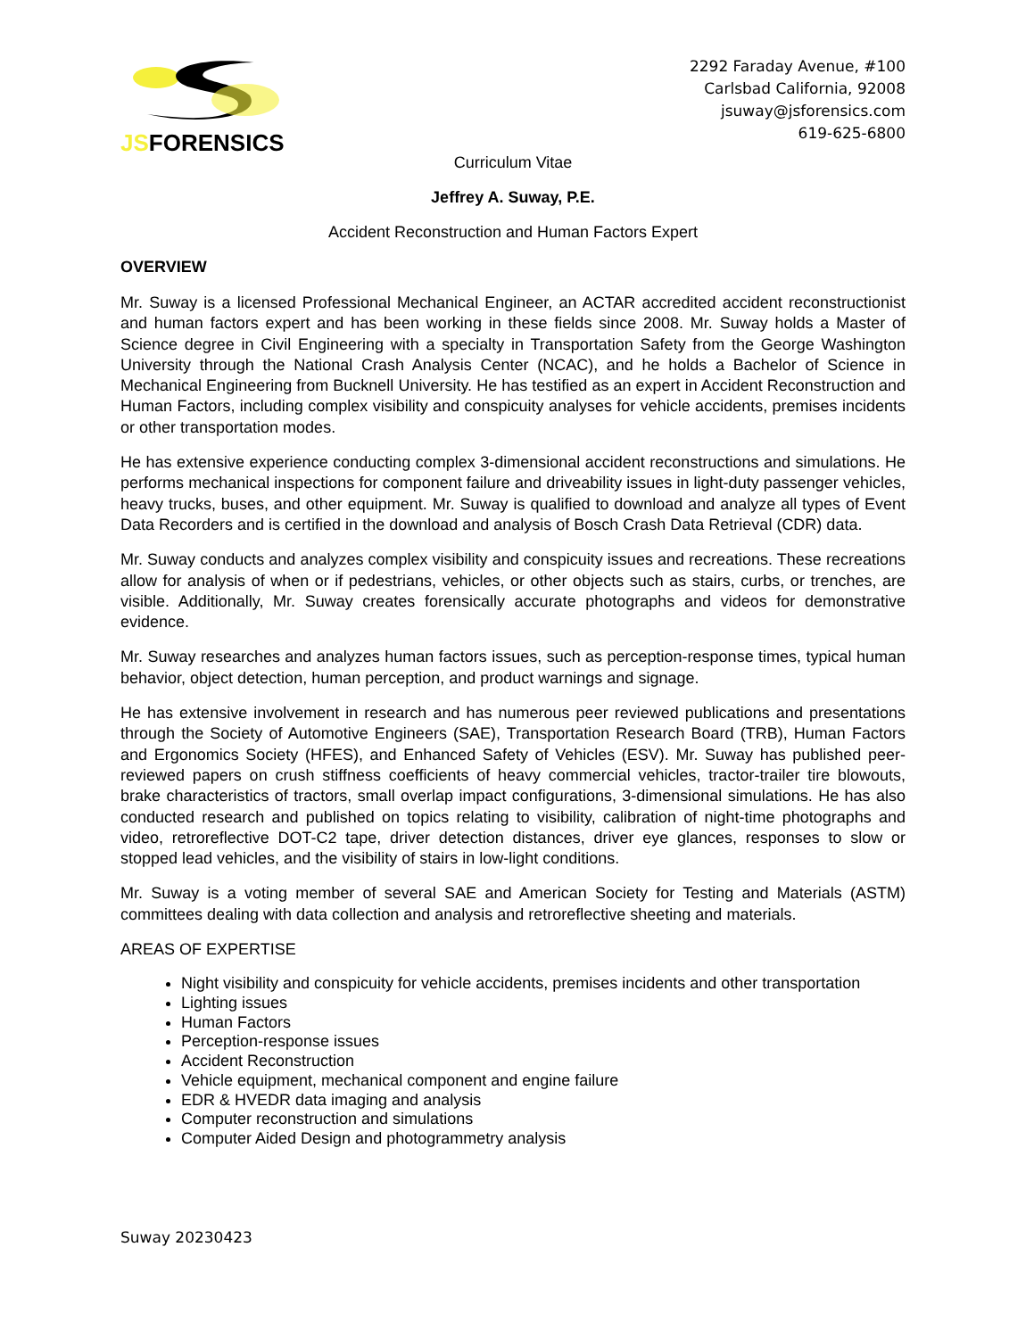JSFORENSICS
2292 Faraday Avenue, #100
Carlsbad California, 92008
jsuway@jsforensics.com
619-625-6800
Curriculum Vitae
Jeffrey A. Suway, P.E.
Accident Reconstruction and Human Factors Expert
OVERVIEW
Mr. Suway is a licensed Professional Mechanical Engineer, an ACTAR accredited accident reconstructionist and human factors expert and has been working in these fields since 2008. Mr. Suway holds a Master of Science degree in Civil Engineering with a specialty in Transportation Safety from the George Washington University through the National Crash Analysis Center (NCAC), and he holds a Bachelor of Science in Mechanical Engineering from Bucknell University. He has testified as an expert in Accident Reconstruction and Human Factors, including complex visibility and conspicuity analyses for vehicle accidents, premises incidents or other transportation modes.
He has extensive experience conducting complex 3-dimensional accident reconstructions and simulations. He performs mechanical inspections for component failure and driveability issues in light-duty passenger vehicles, heavy trucks, buses, and other equipment. Mr. Suway is qualified to download and analyze all types of Event Data Recorders and is certified in the download and analysis of Bosch Crash Data Retrieval (CDR) data.
Mr. Suway conducts and analyzes complex visibility and conspicuity issues and recreations. These recreations allow for analysis of when or if pedestrians, vehicles, or other objects such as stairs, curbs, or trenches, are visible. Additionally, Mr. Suway creates forensically accurate photographs and videos for demonstrative evidence.
Mr. Suway researches and analyzes human factors issues, such as perception-response times, typical human behavior, object detection, human perception, and product warnings and signage.
He has extensive involvement in research and has numerous peer reviewed publications and presentations through the Society of Automotive Engineers (SAE), Transportation Research Board (TRB), Human Factors and Ergonomics Society (HFES), and Enhanced Safety of Vehicles (ESV). Mr. Suway has published peer-reviewed papers on crush stiffness coefficients of heavy commercial vehicles, tractor-trailer tire blowouts, brake characteristics of tractors, small overlap impact configurations, 3-dimensional simulations. He has also conducted research and published on topics relating to visibility, calibration of night-time photographs and video, retroreflective DOT-C2 tape, driver detection distances, driver eye glances, responses to slow or stopped lead vehicles, and the visibility of stairs in low-light conditions.
Mr. Suway is a voting member of several SAE and American Society for Testing and Materials (ASTM) committees dealing with data collection and analysis and retroreflective sheeting and materials.
AREAS OF EXPERTISE
Night visibility and conspicuity for vehicle accidents, premises incidents and other transportation
Lighting issues
Human Factors
Perception-response issues
Accident Reconstruction
Vehicle equipment, mechanical component and engine failure
EDR & HVEDR data imaging and analysis
Computer reconstruction and simulations
Computer Aided Design and photogrammetry analysis
Suway 20230423